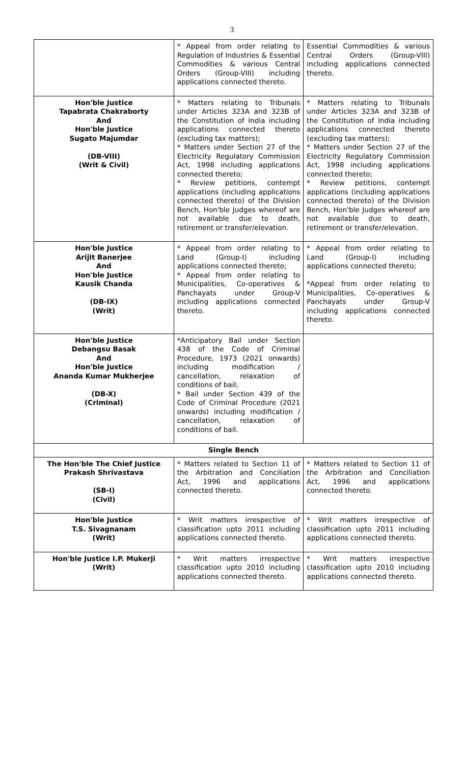3
| | * Appeal from order relating to Regulation of Industries & Essential Commodities & various Central Orders (Group-VIII) including applications connected thereto. | Essential Commodities & various Central Orders (Group-VIII) including applications connected thereto. |
| Hon'ble Justice Tapabrata Chakraborty And Hon'ble Justice Sugato Majumdar (DB-VIII) (Writ & Civil) | * Matters relating to Tribunals under Articles 323A and 323B of the Constitution of India including applications connected thereto (excluding tax matters); * Matters under Section 27 of the Electricity Regulatory Commission Act, 1998 including applications connected thereto; * Review petitions, contempt applications (including applications connected thereto) of the Division Bench, Hon'ble Judges whereof are not available due to death, retirement or transfer/elevation. | * Matters relating to Tribunals under Articles 323A and 323B of the Constitution of India including applications connected thereto (excluding tax matters); * Matters under Section 27 of the Electricity Regulatory Commission Act, 1998 including applications connected thereto; * Review petitions, contempt applications (including applications connected thereto) of the Division Bench, Hon'ble Judges whereof are not available due to death, retirement or transfer/elevation. |
| Hon'ble Justice Arijit Banerjee And Hon'ble Justice Kausik Chanda (DB-IX) (Writ) | * Appeal from order relating to Land (Group-I) including applications connected thereto; * Appeal from order relating to Municipalities, Co-operatives & Panchayats under Group-V including applications connected thereto. | * Appeal from order relating to Land (Group-I) including applications connected thereto; *Appeal from order relating to Municipalities, Co-operatives & Panchayats under Group-V including applications connected thereto. |
| Hon'ble Justice Debangsu Basak And Hon'ble Justice Ananda Kumar Mukherjee (DB-X) (Criminal) | *Anticipatory Bail under Section 438 of the Code of Criminal Procedure, 1973 (2021 onwards) including modification / cancellation, relaxation of conditions of bail; * Bail under Section 439 of the Code of Criminal Procedure (2021 onwards) including modification / cancellation, relaxation of conditions of bail. | |
| Single Bench | | |
| The Hon'ble The Chief Justice Prakash Shrivastava (SB-I) (Civil) | * Matters related to Section 11 of the Arbitration and Conciliation Act, 1996 and applications connected thereto. | * Matters related to Section 11 of the Arbitration and Conciliation Act, 1996 and applications connected thereto. |
| Hon'ble Justice T.S. Sivagnanam (Writ) | * Writ matters irrespective of classification upto 2011 including applications connected thereto. | * Writ matters irrespective of classification upto 2011 including applications connected thereto. |
| Hon'ble Justice I.P. Mukerji (Writ) | * Writ matters irrespective classification upto 2010 including applications connected thereto. | * Writ matters irrespective classification upto 2010 including applications connected thereto. |